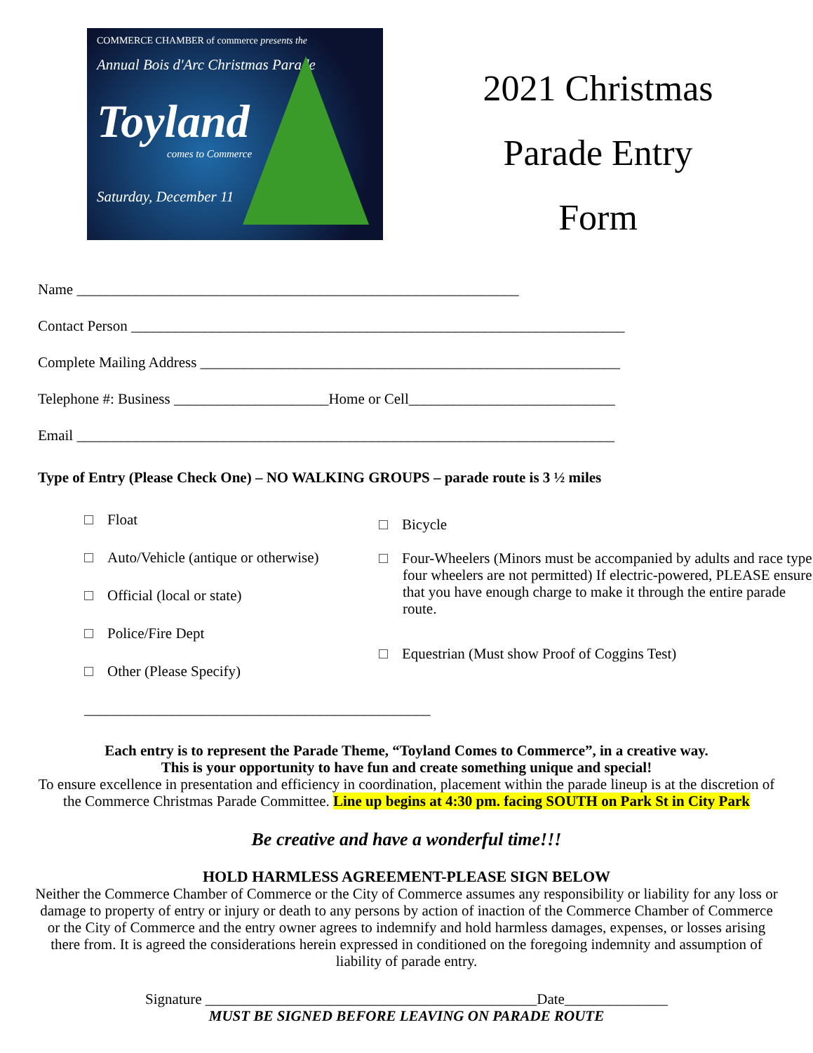COMMERCE CHAMBER of commerce presents the
Annual Bois d'Arc Christmas Parade
Toyland
comes to Commerce
Saturday, December 11
2021 Christmas
Parade Entry
Form
Name ____________________________________________________________
Contact Person ___________________________________________________________________
Complete Mailing Address _________________________________________________________
Telephone #: Business _____________________Home or Cell____________________________
Email _________________________________________________________________________
Type of Entry (Please Check One) – NO WALKING GROUPS – parade route is 3 ½ miles
Float
Auto/Vehicle (antique or otherwise)
Official (local or state)
Police/Fire Dept
Other (Please Specify) _______________________________________________
Bicycle
Four-Wheelers (Minors must be accompanied by adults and race type four wheelers are not permitted) If electric-powered, PLEASE ensure that you have enough charge to make it through the entire parade route.
Equestrian (Must show Proof of Coggins Test)
Each entry is to represent the Parade Theme, “Toyland Comes to Commerce”, in a creative way.
This is your opportunity to have fun and create something unique and special!
To ensure excellence in presentation and efficiency in coordination, placement within the parade lineup is at the discretion of the Commerce Christmas Parade Committee. Line up begins at 4:30 pm. facing SOUTH on Park St in City Park
Be creative and have a wonderful time!!!
HOLD HARMLESS AGREEMENT-PLEASE SIGN BELOW
Neither the Commerce Chamber of Commerce or the City of Commerce assumes any responsibility or liability for any loss or damage to property of entry or injury or death to any persons by action of inaction of the Commerce Chamber of Commerce or the City of Commerce and the entry owner agrees to indemnify and hold harmless damages, expenses, or losses arising there from. It is agreed the considerations herein expressed in conditioned on the foregoing indemnity and assumption of liability of parade entry.
Signature _____________________________________________Date______________
MUST BE SIGNED BEFORE LEAVING ON PARADE ROUTE